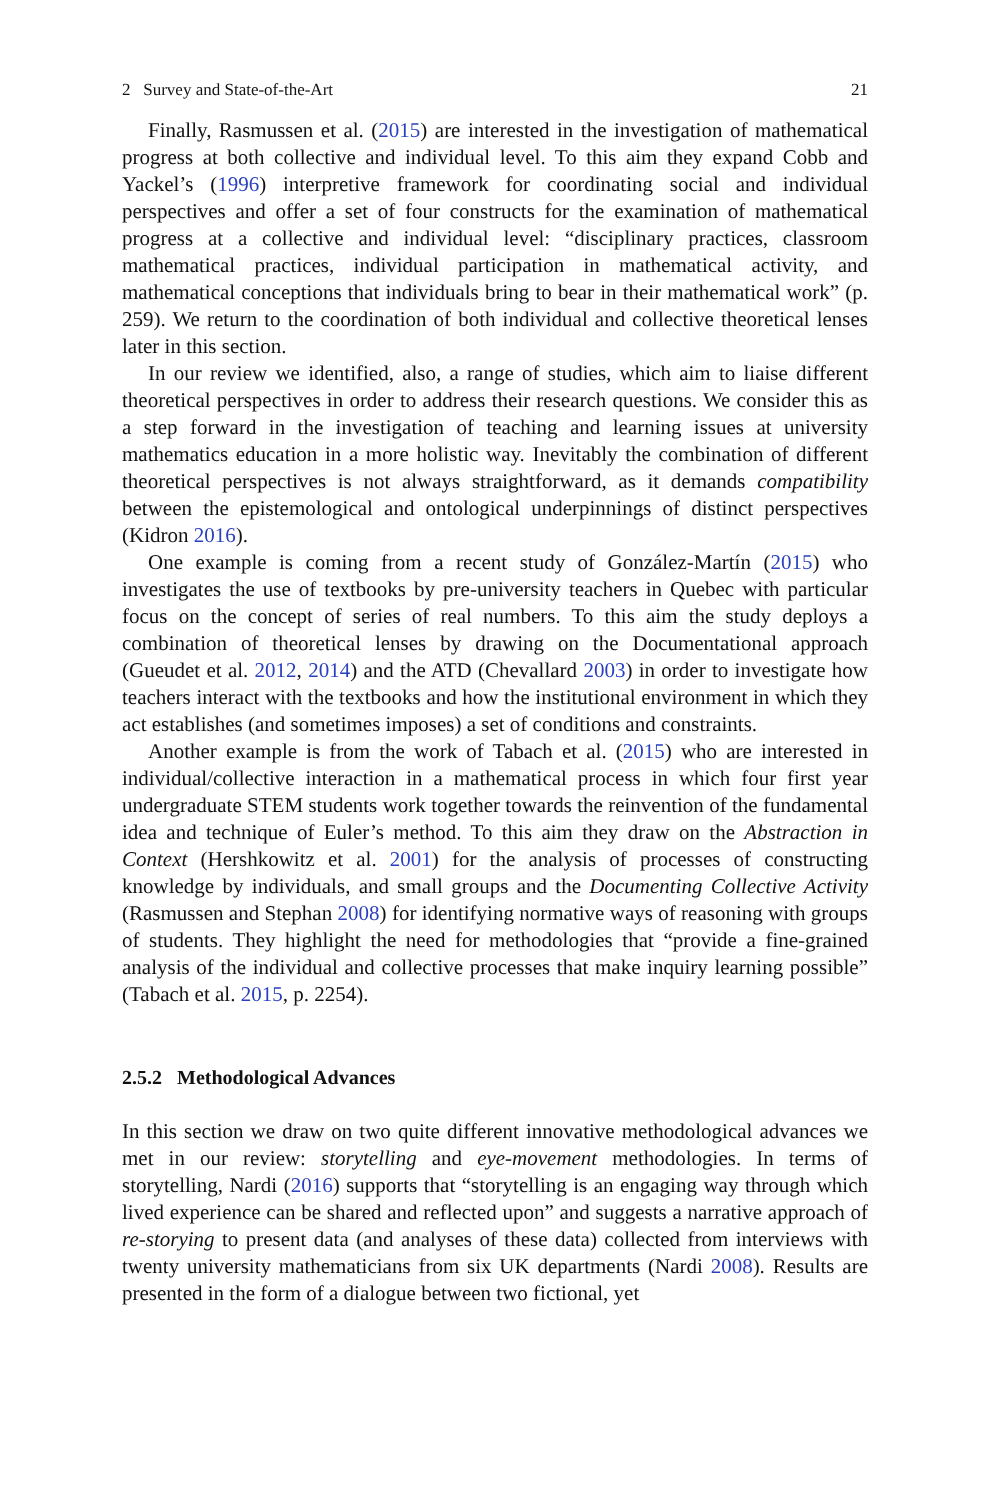2 Survey and State-of-the-Art 21
Finally, Rasmussen et al. (2015) are interested in the investigation of mathematical progress at both collective and individual level. To this aim they expand Cobb and Yackel’s (1996) interpretive framework for coordinating social and individual perspectives and offer a set of four constructs for the examination of mathematical progress at a collective and individual level: “disciplinary practices, classroom mathematical practices, individual participation in mathematical activity, and mathematical conceptions that individuals bring to bear in their mathematical work” (p. 259). We return to the coordination of both individual and collective theoretical lenses later in this section.
In our review we identified, also, a range of studies, which aim to liaise different theoretical perspectives in order to address their research questions. We consider this as a step forward in the investigation of teaching and learning issues at university mathematics education in a more holistic way. Inevitably the combination of different theoretical perspectives is not always straightforward, as it demands compatibility between the epistemological and ontological underpinnings of distinct perspectives (Kidron 2016).
One example is coming from a recent study of González-Martín (2015) who investigates the use of textbooks by pre-university teachers in Quebec with particular focus on the concept of series of real numbers. To this aim the study deploys a combination of theoretical lenses by drawing on the Documentational approach (Gueudet et al. 2012, 2014) and the ATD (Chevallard 2003) in order to investigate how teachers interact with the textbooks and how the institutional environment in which they act establishes (and sometimes imposes) a set of conditions and constraints.
Another example is from the work of Tabach et al. (2015) who are interested in individual/collective interaction in a mathematical process in which four first year undergraduate STEM students work together towards the reinvention of the fundamental idea and technique of Euler’s method. To this aim they draw on the Abstraction in Context (Hershkowitz et al. 2001) for the analysis of processes of constructing knowledge by individuals, and small groups and the Documenting Collective Activity (Rasmussen and Stephan 2008) for identifying normative ways of reasoning with groups of students. They highlight the need for methodologies that “provide a fine-grained analysis of the individual and collective processes that make inquiry learning possible” (Tabach et al. 2015, p. 2254).
2.5.2 Methodological Advances
In this section we draw on two quite different innovative methodological advances we met in our review: storytelling and eye-movement methodologies. In terms of storytelling, Nardi (2016) supports that “storytelling is an engaging way through which lived experience can be shared and reflected upon” and suggests a narrative approach of re-storying to present data (and analyses of these data) collected from interviews with twenty university mathematicians from six UK departments (Nardi 2008). Results are presented in the form of a dialogue between two fictional, yet